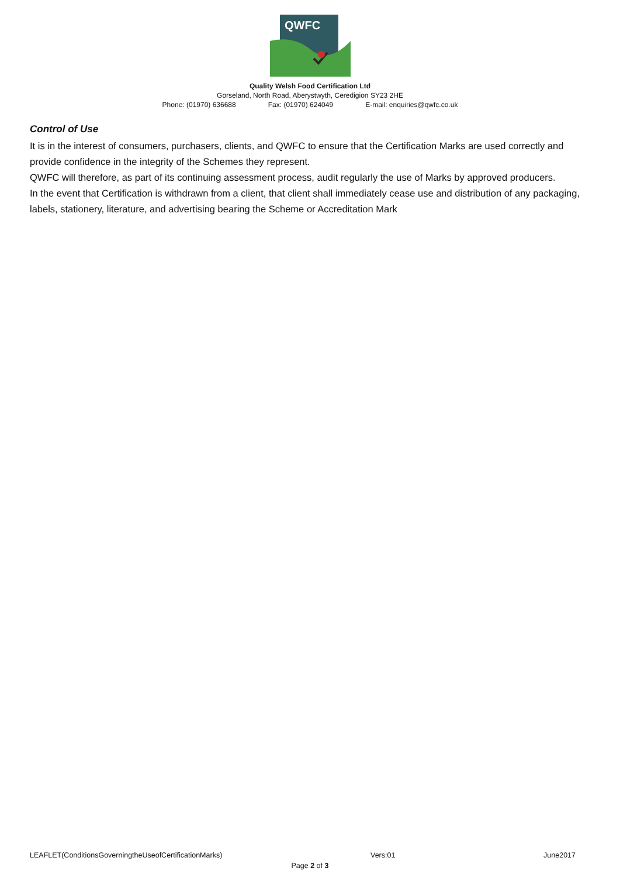QWFC
Quality Welsh Food Certification Ltd
Gorseland, North Road, Aberystwyth, Ceredigion SY23 2HE
Phone: (01970) 636688 Fax: (01970) 624049 E-mail: enquiries@qwfc.co.uk
Control of Use
It is in the interest of consumers, purchasers, clients, and QWFC to ensure that the Certification Marks are used correctly and provide confidence in the integrity of the Schemes they represent.
QWFC will therefore, as part of its continuing assessment process, audit regularly the use of Marks by approved producers.
In the event that Certification is withdrawn from a client, that client shall immediately cease use and distribution of any packaging, labels, stationery, literature, and advertising bearing the Scheme or Accreditation Mark
LEAFLET(ConditionsGoverningtheUseofCertificationMarks) Vers:01 June2017
Page 2 of 3